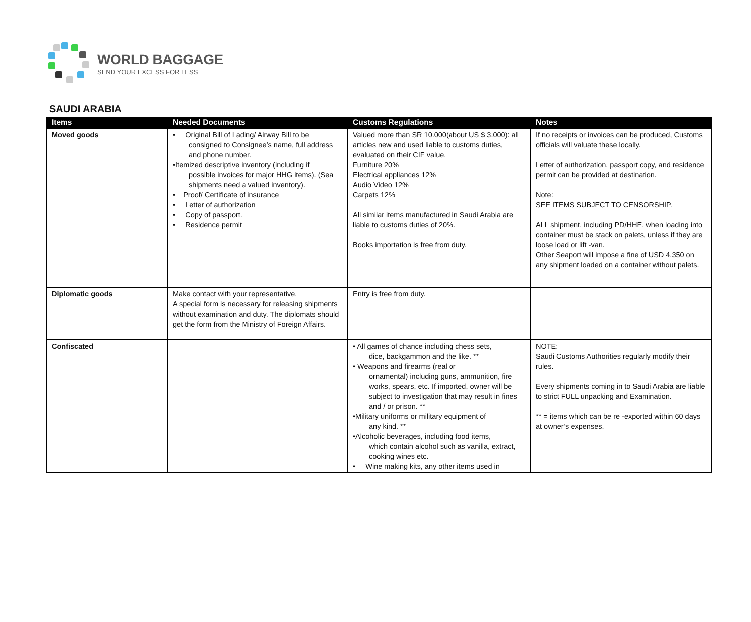WORLD BAGGAGE
SEND YOUR EXCESS FOR LESS
SAUDI ARABIA
| Items | Needed Documents | Customs Regulations | Notes |
| --- | --- | --- | --- |
| Moved goods | • Original Bill of Lading/ Airway Bill to be consigned to Consignee’s name, full address and phone number. •Itemized descriptive inventory (including if possible invoices for major HHG items). (Sea shipments need a valued inventory). • Proof/ Certificate of insurance • Letter of authorization • Copy of passport. • Residence permit | Valued more than SR 10.000(about US $ 3.000): all articles new and used liable to customs duties, evaluated on their CIF value. Furniture 20% Electrical appliances 12% Audio Video 12% Carpets 12% All similar items manufactured in Saudi Arabia are liable to customs duties of 20%. Books importation is free from duty. | If no receipts or invoices can be produced, Customs officials will valuate these locally. Letter of authorization, passport copy, and residence permit can be provided at destination. Note: SEE ITEMS SUBJECT TO CENSORSHIP. ALL shipment, including PD/HHE, when loading into container must be stack on palets, unless if they are loose load or lift -van. Other Seaport will impose a fine of USD 4,350 on any shipment loaded on a container without palets. |
| Diplomatic goods | Make contact with your representative. A special form is necessary for releasing shipments without examination and duty. The diplomats should get the form from the Ministry of Foreign Affairs. | Entry is free from duty. | |
| Confiscated | | • All games of chance including chess sets, dice, backgammon and the like. ** • Weapons and firearms (real or ornamental) including guns, ammunition, fire works, spears, etc. If imported, owner will be subject to investigation that may result in fines and / or prison. ** •Military uniforms or military equipment of any kind. ** •Alcoholic beverages, including food items, which contain alcohol such as vanilla, extract, cooking wines etc. • Wine making kits, any other items used in | NOTE: Saudi Customs Authorities regularly modify their rules. Every shipments coming in to Saudi Arabia are liable to strict FULL unpacking and Examination. ** = items which can be re -exported within 60 days at owner’s expenses. |